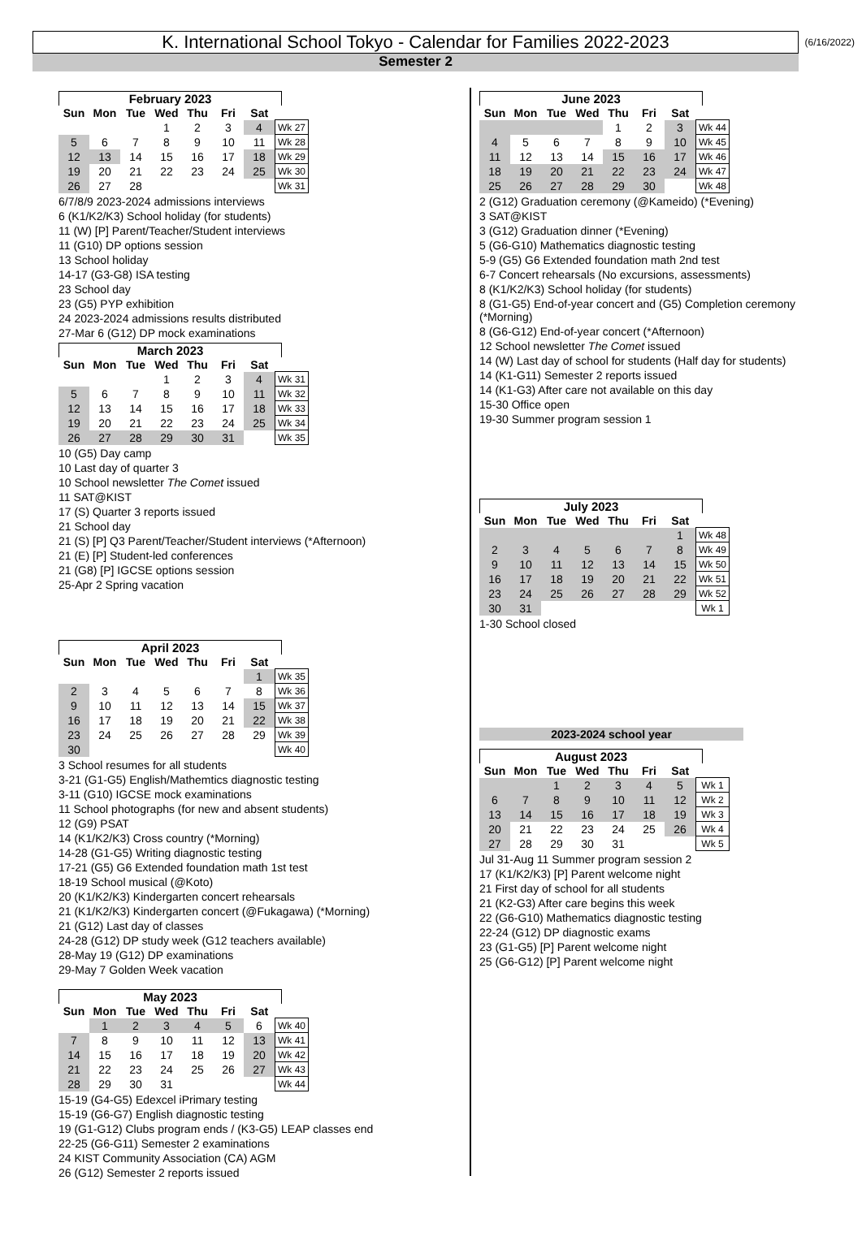K. International School Tokyo - Calendar for Families 2022-2023 (6/16/2022)
Semester 2
February 2023
| Sun | Mon | Tue | Wed | Thu | Fri | Sat | |
| --- | --- | --- | --- | --- | --- | --- | --- |
| | | | 1 | 2 | 3 | 4 | Wk 27 |
| 5 | 6 | 7 | 8 | 9 | 10 | 11 | Wk 28 |
| 12 | 13 | 14 | 15 | 16 | 17 | 18 | Wk 29 |
| 19 | 20 | 21 | 22 | 23 | 24 | 25 | Wk 30 |
| 26 | 27 | 28 | | | | | Wk 31 |
6/7/8/9 2023-2024 admissions interviews
6 (K1/K2/K3) School holiday (for students)
11 (W) [P] Parent/Teacher/Student interviews
11 (G10) DP options session
13 School holiday
14-17 (G3-G8) ISA testing
23 School day
23 (G5) PYP exhibition
24 2023-2024 admissions results distributed
27-Mar 6 (G12) DP mock examinations
March 2023
| Sun | Mon | Tue | Wed | Thu | Fri | Sat | |
| --- | --- | --- | --- | --- | --- | --- | --- |
| | | | 1 | 2 | 3 | 4 | Wk 31 |
| 5 | 6 | 7 | 8 | 9 | 10 | 11 | Wk 32 |
| 12 | 13 | 14 | 15 | 16 | 17 | 18 | Wk 33 |
| 19 | 20 | 21 | 22 | 23 | 24 | 25 | Wk 34 |
| 26 | 27 | 28 | 29 | 30 | 31 | | Wk 35 |
10 (G5) Day camp
10 Last day of quarter 3
10 School newsletter The Comet issued
11 SAT@KIST
17 (S) Quarter 3 reports issued
21 School day
21 (S) [P] Q3 Parent/Teacher/Student interviews (*Afternoon)
21 (E) [P] Student-led conferences
21 (G8) [P] IGCSE options session
25-Apr 2 Spring vacation
April 2023
| Sun | Mon | Tue | Wed | Thu | Fri | Sat | |
| --- | --- | --- | --- | --- | --- | --- | --- |
| | | | | | | 1 | Wk 35 |
| 2 | 3 | 4 | 5 | 6 | 7 | 8 | Wk 36 |
| 9 | 10 | 11 | 12 | 13 | 14 | 15 | Wk 37 |
| 16 | 17 | 18 | 19 | 20 | 21 | 22 | Wk 38 |
| 23 | 24 | 25 | 26 | 27 | 28 | 29 | Wk 39 |
| 30 | | | | | | | Wk 40 |
3 School resumes for all students
3-21 (G1-G5) English/Mathemtics diagnostic testing
3-11 (G10) IGCSE mock examinations
11 School photographs (for new and absent students)
12 (G9) PSAT
14 (K1/K2/K3) Cross country (*Morning)
14-28 (G1-G5) Writing diagnostic testing
17-21 (G5) G6 Extended foundation math 1st test
18-19 School musical (@Koto)
20 (K1/K2/K3) Kindergarten concert rehearsals
21 (K1/K2/K3) Kindergarten concert (@Fukagawa) (*Morning)
21 (G12) Last day of classes
24-28 (G12) DP study week (G12 teachers available)
28-May 19 (G12) DP examinations
29-May 7 Golden Week vacation
May 2023
| Sun | Mon | Tue | Wed | Thu | Fri | Sat | |
| --- | --- | --- | --- | --- | --- | --- | --- |
| | 1 | 2 | 3 | 4 | 5 | 6 | Wk 40 |
| 7 | 8 | 9 | 10 | 11 | 12 | 13 | Wk 41 |
| 14 | 15 | 16 | 17 | 18 | 19 | 20 | Wk 42 |
| 21 | 22 | 23 | 24 | 25 | 26 | 27 | Wk 43 |
| 28 | 29 | 30 | 31 | | | | Wk 44 |
15-19 (G4-G5) Edexcel iPrimary testing
15-19 (G6-G7) English diagnostic testing
19 (G1-G12) Clubs program ends / (K3-G5) LEAP classes end
22-25 (G6-G11) Semester 2 examinations
24 KIST Community Association (CA) AGM
26 (G12) Semester 2 reports issued
June 2023
| Sun | Mon | Tue | Wed | Thu | Fri | Sat | |
| --- | --- | --- | --- | --- | --- | --- | --- |
| | | | | 1 | 2 | 3 | Wk 44 |
| 4 | 5 | 6 | 7 | 8 | 9 | 10 | Wk 45 |
| 11 | 12 | 13 | 14 | 15 | 16 | 17 | Wk 46 |
| 18 | 19 | 20 | 21 | 22 | 23 | 24 | Wk 47 |
| 25 | 26 | 27 | 28 | 29 | 30 | | Wk 48 |
2 (G12) Graduation ceremony (@Kameido) (*Evening)
3 SAT@KIST
3 (G12) Graduation dinner (*Evening)
5 (G6-G10) Mathematics diagnostic testing
5-9 (G5) G6 Extended foundation math 2nd test
6-7 Concert rehearsals (No excursions, assessments)
8 (K1/K2/K3) School holiday (for students)
8 (G1-G5) End-of-year concert and (G5) Completion ceremony (*Morning)
8 (G6-G12) End-of-year concert (*Afternoon)
12 School newsletter The Comet issued
14 (W) Last day of school for students (Half day for students)
14 (K1-G11) Semester 2 reports issued
14 (K1-G3) After care not available on this day
15-30 Office open
19-30 Summer program session 1
July 2023
| Sun | Mon | Tue | Wed | Thu | Fri | Sat | |
| --- | --- | --- | --- | --- | --- | --- | --- |
| | | | | | | 1 | Wk 48 |
| 2 | 3 | 4 | 5 | 6 | 7 | 8 | Wk 49 |
| 9 | 10 | 11 | 12 | 13 | 14 | 15 | Wk 50 |
| 16 | 17 | 18 | 19 | 20 | 21 | 22 | Wk 51 |
| 23 | 24 | 25 | 26 | 27 | 28 | 29 | Wk 52 |
| 30 | 31 | | | | | | Wk 1 |
1-30 School closed
2023-2024 school year
August 2023
| Sun | Mon | Tue | Wed | Thu | Fri | Sat | |
| --- | --- | --- | --- | --- | --- | --- | --- |
| | | 1 | 2 | 3 | 4 | 5 | Wk 1 |
| 6 | 7 | 8 | 9 | 10 | 11 | 12 | Wk 2 |
| 13 | 14 | 15 | 16 | 17 | 18 | 19 | Wk 3 |
| 20 | 21 | 22 | 23 | 24 | 25 | 26 | Wk 4 |
| 27 | 28 | 29 | 30 | 31 | | | Wk 5 |
Jul 31-Aug 11 Summer program session 2
17 (K1/K2/K3) [P] Parent welcome night
21 First day of school for all students
21 (K2-G3) After care begins this week
22 (G6-G10) Mathematics diagnostic testing
22-24 (G12) DP diagnostic exams
23 (G1-G5) [P] Parent welcome night
25 (G6-G12) [P] Parent welcome night